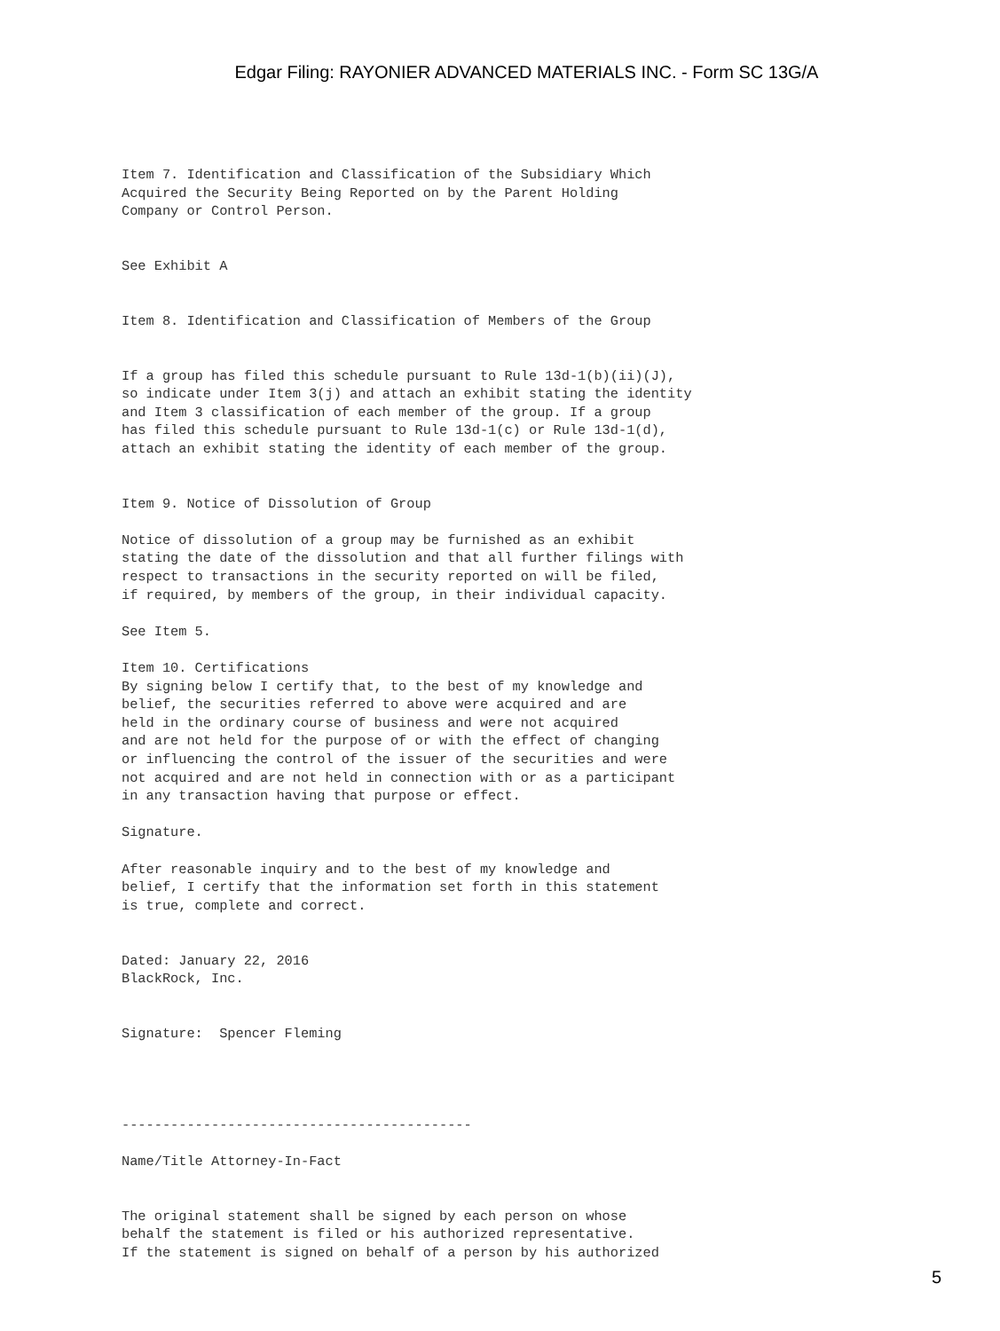Edgar Filing: RAYONIER ADVANCED MATERIALS INC. - Form SC 13G/A
Item 7. Identification and Classification of the Subsidiary Which
Acquired the Security Being Reported on by the Parent Holding
Company or Control Person.


See Exhibit A


Item 8. Identification and Classification of Members of the Group


If a group has filed this schedule pursuant to Rule 13d-1(b)(ii)(J),
so indicate under Item 3(j) and attach an exhibit stating the identity
and Item 3 classification of each member of the group. If a group
has filed this schedule pursuant to Rule 13d-1(c) or Rule 13d-1(d),
attach an exhibit stating the identity of each member of the group.


Item 9. Notice of Dissolution of Group

Notice of dissolution of a group may be furnished as an exhibit
stating the date of the dissolution and that all further filings with
respect to transactions in the security reported on will be filed,
if required, by members of the group, in their individual capacity.

See Item 5.

Item 10. Certifications
By signing below I certify that, to the best of my knowledge and
belief, the securities referred to above were acquired and are
held in the ordinary course of business and were not acquired
and are not held for the purpose of or with the effect of changing
or influencing the control of the issuer of the securities and were
not acquired and are not held in connection with or as a participant
in any transaction having that purpose or effect.

Signature.

After reasonable inquiry and to the best of my knowledge and
belief, I certify that the information set forth in this statement
is true, complete and correct.


Dated: January 22, 2016
BlackRock, Inc.


Signature:  Spencer Fleming




-------------------------------------------

Name/Title Attorney-In-Fact


The original statement shall be signed by each person on whose
behalf the statement is filed or his authorized representative.
If the statement is signed on behalf of a person by his authorized
5